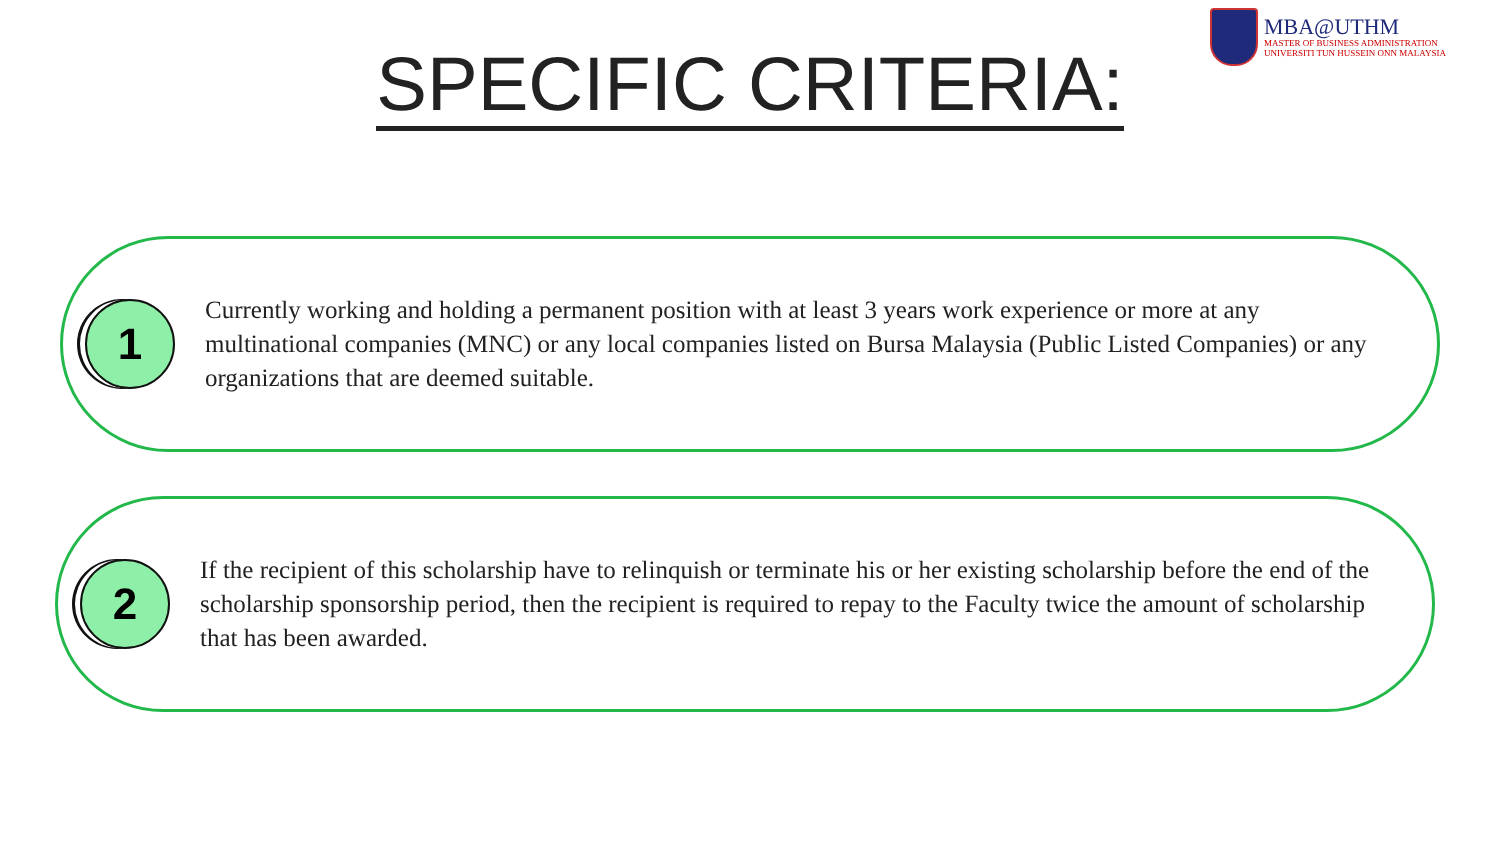MBA@UTHM
MASTER OF BUSINESS ADMINISTRATION
UNIVERSITI TUN HUSSEIN ONN MALAYSIA
SPECIFIC CRITERIA:
1
Currently working and holding a permanent position with at least 3 years work experience or more at any multinational companies (MNC) or any local companies listed on Bursa Malaysia (Public Listed Companies) or any organizations that are deemed suitable.
2
If the recipient of this scholarship have to relinquish or terminate his or her existing scholarship before the end of the scholarship sponsorship period, then the recipient is required to repay to the Faculty twice the amount of scholarship that has been awarded.